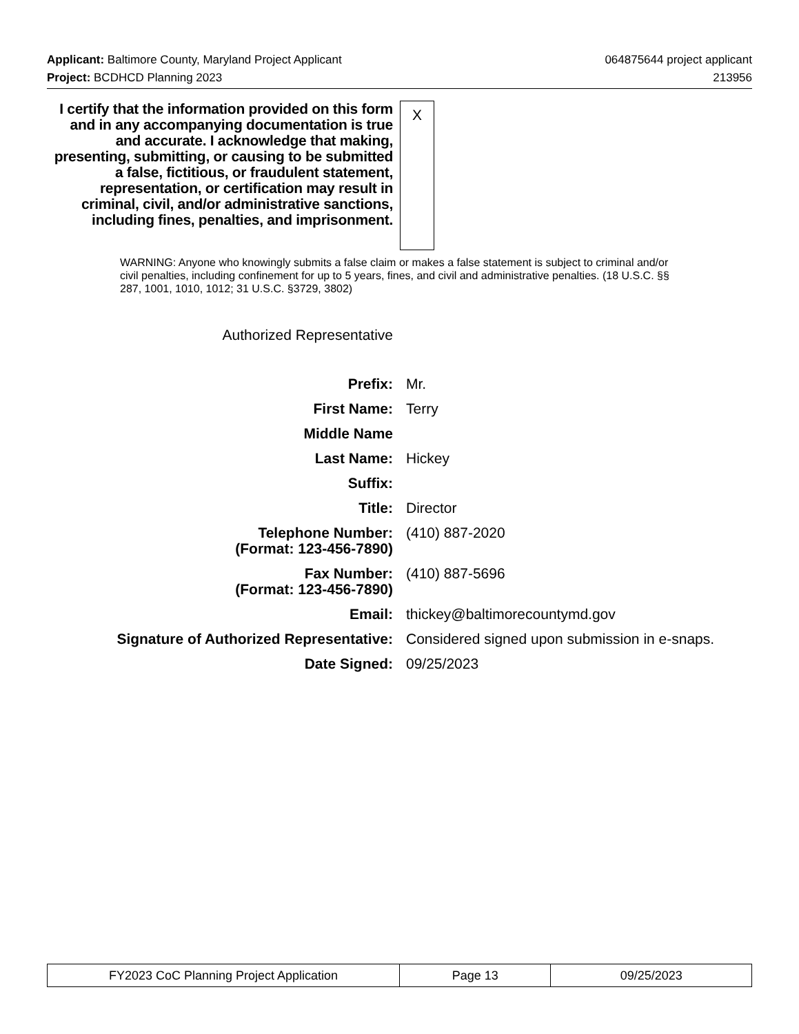Applicant: Baltimore County, Maryland Project Applicant 064875644 project applicant
Project: BCDHCD Planning 2023 213956
I certify that the information provided on this form and in any accompanying documentation is true and accurate. I acknowledge that making, presenting, submitting, or causing to be submitted a false, fictitious, or fraudulent statement, representation, or certification may result in criminal, civil, and/or administrative sanctions, including fines, penalties, and imprisonment.
X
WARNING: Anyone who knowingly submits a false claim or makes a false statement is subject to criminal and/or civil penalties, including confinement for up to 5 years, fines, and civil and administrative penalties. (18 U.S.C. §§ 287, 1001, 1010, 1012; 31 U.S.C. §3729, 3802)
Authorized Representative
| Prefix: | Mr. |
| First Name: | Terry |
| Middle Name | |
| Last Name: | Hickey |
| Suffix: | |
| Title: | Director |
| Telephone Number: (Format: 123-456-7890) | (410) 887-2020 |
| Fax Number: (Format: 123-456-7890) | (410) 887-5696 |
| Email: | thickey@baltimorecountymd.gov |
| Signature of Authorized Representative: | Considered signed upon submission in e-snaps. |
| Date Signed: | 09/25/2023 |
| FY2023 CoC Planning Project Application | Page 13 | 09/25/2023 |